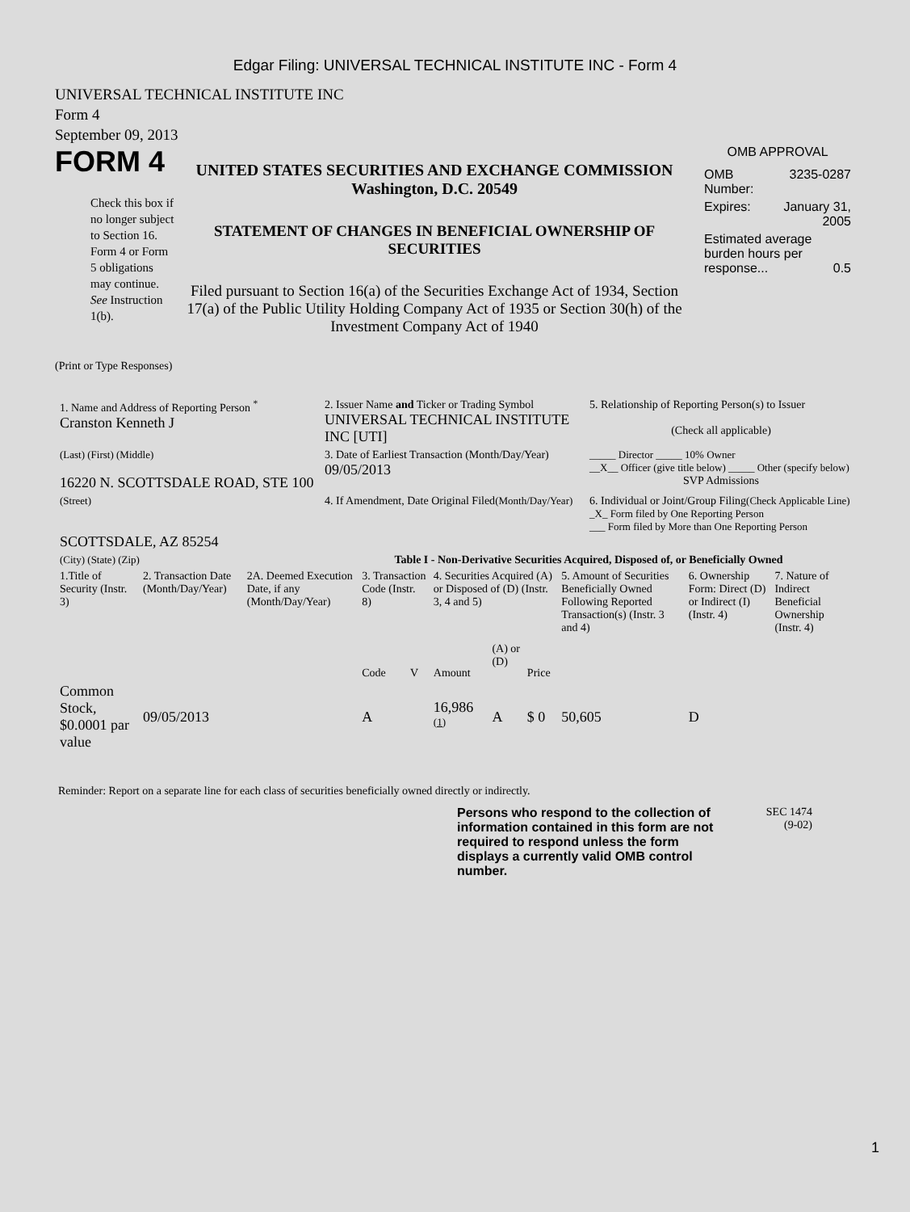Edgar Filing: UNIVERSAL TECHNICAL INSTITUTE INC - Form 4
UNIVERSAL TECHNICAL INSTITUTE INC
Form 4
September 09, 2013
FORM 4
Check this box if no longer subject to Section 16. Form 4 or Form 5 obligations may continue. See Instruction 1(b).
UNITED STATES SECURITIES AND EXCHANGE COMMISSION
Washington, D.C. 20549
STATEMENT OF CHANGES IN BENEFICIAL OWNERSHIP OF SECURITIES
Filed pursuant to Section 16(a) of the Securities Exchange Act of 1934, Section 17(a) of the Public Utility Holding Company Act of 1935 or Section 30(h) of the Investment Company Act of 1940
OMB APPROVAL
| OMB Number: | 3235-0287 |
| Expires: | January 31, 2005 |
| Estimated average burden hours per response... 0.5 | |
(Print or Type Responses)
| 1. Name and Address of Reporting Person <sup>*</sup> Cranston Kenneth J | 2. Issuer Name and Ticker or Trading Symbol UNIVERSAL TECHNICAL INSTITUTE INC [UTI] | 5. Relationship of Reporting Person(s) to Issuer (Check all applicable) |
| (Last) (First) (Middle) 16220 N. SCOTTSDALE ROAD, STE 100 | 3. Date of Earliest Transaction (Month/Day/Year) 09/05/2013 | _____ Director _____ 10% Owner __X__ Officer (give title below) _____ Other (specify below) SVP Admissions |
| (Street) SCOTTSDALE, AZ 85254 | 4. If Amendment, Date Original Filed (Month/Day/Year) | 6. Individual or Joint/Group Filing (Check Applicable Line) _X_ Form filed by One Reporting Person ___ Form filed by More than One Reporting Person |
| (City) (State) (Zip) | Table I - Non-Derivative Securities Acquired, Disposed of, or Beneficially Owned | |
| 1.Title of Security (Instr. 3) | 2. Transaction Date (Month/Day/Year) | 2A. Deemed Execution Date, if any (Month/Day/Year) | 3. Transaction Code (Instr. 8) | | 4. Securities Acquired (A) or Disposed of (D) (Instr. 3, 4 and 5) | | | 5. Amount of Securities Beneficially Owned Following Reported Transaction(s) (Instr. 3 and 4) | 6. Ownership Form: Direct (D) or Indirect (I) (Instr. 4) | 7. Nature of Indirect Beneficial Ownership (Instr. 4) |
| --- | --- | --- | --- | --- | --- | --- | --- | --- | --- | --- |
| | | | Code | V | Amount | (A) or (D) | Price | | | |
| Common Stock, $0.0001 par value | 09/05/2013 | | A | | 16,986 <sup>(1)</sup> | A | $ 0 | 50,605 | D | |
Reminder: Report on a separate line for each class of securities beneficially owned directly or indirectly.
Persons who respond to the collection of information contained in this form are not required to respond unless the form displays a currently valid OMB control number.
SEC 1474
(9-02)
1